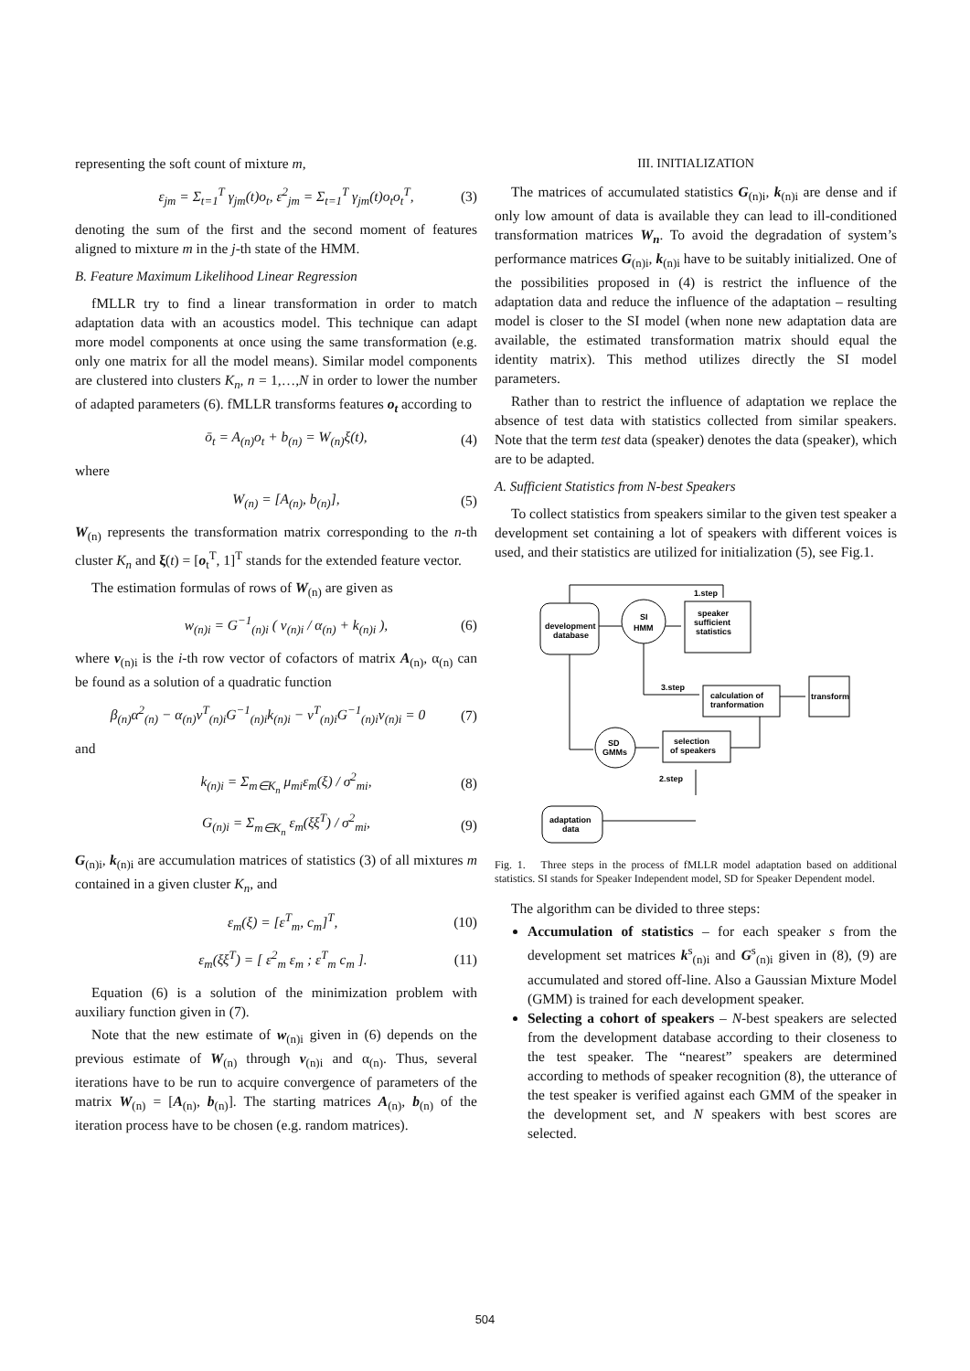representing the soft count of mixture m,
ε<sub>jm</sub> = Σ<sub>t=1</sub><sup>T</sup> γ<sub>jm</sub>(t)o<sub>t</sub>, ε<sup>2</sup><sub>jm</sub> = Σ<sub>t=1</sub><sup>T</sup> γ<sub>jm</sub>(t)o<sub>t</sub>o<sub>t</sub><sup>T</sup>, (3)
denoting the sum of the first and the second moment of features aligned to mixture m in the j-th state of the HMM.
B. Feature Maximum Likelihood Linear Regression
fMLLR try to find a linear transformation in order to match adaptation data with an acoustics model. This technique can adapt more model components at once using the same transformation (e.g. only one matrix for all the model means). Similar model components are clustered into clusters K<sub>n</sub>, n = 1,…,N in order to lower the number of adapted parameters (6). fMLLR transforms features o<sub>t</sub> according to
ō<sub>t</sub> = A<sub>(n)</sub>o<sub>t</sub> + b<sub>(n)</sub> = W<sub>(n)</sub>ξ(t), (4)
where
W<sub>(n)</sub> = [A<sub>(n)</sub>, b<sub>(n)</sub>], (5)
W<sub>(n)</sub> represents the transformation matrix corresponding to the n-th cluster K<sub>n</sub> and ξ(t) = [o<sub>t</sub><sup>T</sup>, 1]<sup>T</sup> stands for the extended feature vector.
The estimation formulas of rows of W<sub>(n)</sub> are given as
w<sub>(n)i</sub> = G<sup>−1</sup><sub>(n)i</sub> ( v<sub>(n)i</sub> / α<sub>(n)</sub> + k<sub>(n)i</sub> ), (6)
where v<sub>(n)i</sub> is the i-th row vector of cofactors of matrix A<sub>(n)</sub>, α<sub>(n)</sub> can be found as a solution of a quadratic function
β<sub>(n)</sub>α<sup>2</sup><sub>(n)</sub> − α<sub>(n)</sub>v<sup>T</sup><sub>(n)i</sub>G<sup>−1</sup><sub>(n)i</sub>k<sub>(n)i</sub> − v<sup>T</sup><sub>(n)i</sub>G<sup>−1</sup><sub>(n)i</sub>v<sub>(n)i</sub> = 0 (7)
and
k<sub>(n)i</sub> = Σ<sub>m∈K<sub>n</sub></sub> μ<sub>mi</sub>ε<sub>m</sub>(ξ) / σ<sup>2</sup><sub>mi</sub>, (8)
G<sub>(n)i</sub> = Σ<sub>m∈K<sub>n</sub></sub> ε<sub>m</sub>(ξξ<sup>T</sup>) / σ<sup>2</sup><sub>mi</sub>, (9)
G<sub>(n)i</sub>, k<sub>(n)i</sub> are accumulation matrices of statistics (3) of all mixtures m contained in a given cluster K<sub>n</sub>, and
ε<sub>m</sub>(ξ) = [ε<sup>T</sup><sub>m</sub>, c<sub>m</sub>]<sup>T</sup>, (10)
ε<sub>m</sub>(ξξ<sup>T</sup>) = [ ε<sup>2</sup><sub>m</sub> ε<sub>m</sub> ; ε<sup>T</sup><sub>m</sub> c<sub>m</sub> ]. (11)
Equation (6) is a solution of the minimization problem with auxiliary function given in (7).
Note that the new estimate of w<sub>(n)i</sub> given in (6) depends on the previous estimate of W<sub>(n)</sub> through v<sub>(n)i</sub> and α<sub>(n)</sub>. Thus, several iterations have to be run to acquire convergence of parameters of the matrix W<sub>(n)</sub> = [A<sub>(n)</sub>, b<sub>(n)</sub>]. The starting matrices A<sub>(n)</sub>, b<sub>(n)</sub> of the iteration process have to be chosen (e.g. random matrices).
III. INITIALIZATION
The matrices of accumulated statistics G<sub>(n)i</sub>, k<sub>(n)i</sub> are dense and if only low amount of data is available they can lead to ill-conditioned transformation matrices W<sub>n</sub>. To avoid the degradation of system’s performance matrices G<sub>(n)i</sub>, k<sub>(n)i</sub> have to be suitably initialized. One of the possibilities proposed in (4) is restrict the influence of the adaptation data and reduce the influence of the adaptation – resulting model is closer to the SI model (when none new adaptation data are available, the estimated transformation matrix should equal the identity matrix). This method utilizes directly the SI model parameters.
Rather than to restrict the influence of adaptation we replace the absence of test data with statistics collected from similar speakers. Note that the term test data (speaker) denotes the data (speaker), which are to be adapted.
A. Sufficient Statistics from N-best Speakers
To collect statistics from speakers similar to the given test speaker a development set containing a lot of speakers with different voices is used, and their statistics are utilized for initialization (5), see Fig.1.
development
database
SI
HMM
speaker
sufficient
statistics
1.step
3.step
2.step
calculation of
tranformation
selection
of speakers
SD
GMMs
adaptation
data
transform
Fig. 1. Three steps in the process of fMLLR model adaptation based on additional statistics. SI stands for Speaker Independent model, SD for Speaker Dependent model.
The algorithm can be divided to three steps:
Accumulation of statistics – for each speaker s from the development set matrices k<sup>s</sup><sub>(n)i</sub> and G<sup>s</sup><sub>(n)i</sub> given in (8), (9) are accumulated and stored off-line. Also a Gaussian Mixture Model (GMM) is trained for each development speaker.
Selecting a cohort of speakers – N-best speakers are selected from the development database according to their closeness to the test speaker. The “nearest” speakers are determined according to methods of speaker recognition (8), the utterance of the test speaker is verified against each GMM of the speaker in the development set, and N speakers with best scores are selected.
504